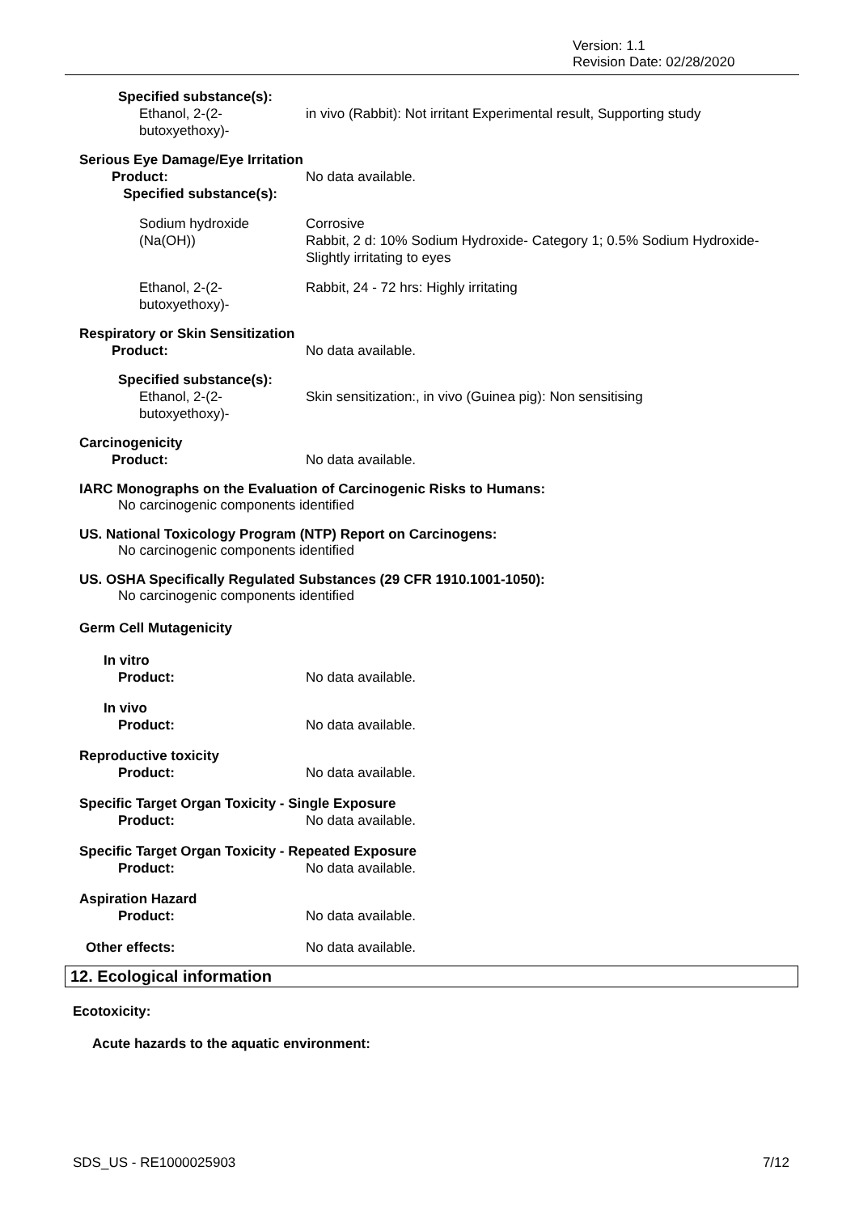Version: 1.1
Revision Date: 02/28/2020
Specified substance(s):
Ethanol, 2-(2-
butoxyethoxy)-
in vivo (Rabbit): Not irritant Experimental result, Supporting study
Serious Eye Damage/Eye Irritation
Product:
Specified substance(s):
No data available.
Sodium hydroxide
(Na(OH))
Corrosive
Rabbit, 2 d: 10% Sodium Hydroxide- Category 1; 0.5% Sodium Hydroxide-
Slightly irritating to eyes
Ethanol, 2-(2-
butoxyethoxy)-
Rabbit, 24 - 72 hrs: Highly irritating
Respiratory or Skin Sensitization
Product: No data available.
Specified substance(s):
Ethanol, 2-(2-
butoxyethoxy)-
Skin sensitization:, in vivo (Guinea pig): Non sensitising
Carcinogenicity
Product: No data available.
IARC Monographs on the Evaluation of Carcinogenic Risks to Humans:
No carcinogenic components identified
US. National Toxicology Program (NTP) Report on Carcinogens:
No carcinogenic components identified
US. OSHA Specifically Regulated Substances (29 CFR 1910.1001-1050):
No carcinogenic components identified
Germ Cell Mutagenicity
In vitro
Product: No data available.
In vivo
Product: No data available.
Reproductive toxicity
Product: No data available.
Specific Target Organ Toxicity - Single Exposure
Product: No data available.
Specific Target Organ Toxicity - Repeated Exposure
Product: No data available.
Aspiration Hazard
Product: No data available.
Other effects: No data available.
12. Ecological information
Ecotoxicity:
Acute hazards to the aquatic environment:
SDS_US - RE1000025903 7/12